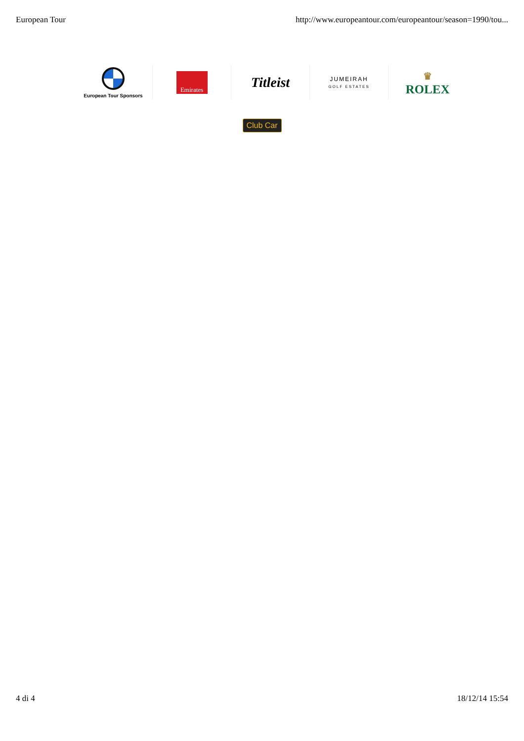European Tour http://www.europeantour.com/europeantour/season=1990/tou...
European Tour Sponsors
Emirates
Titleist
JUMEIRAH
GOLF ESTATES
♛
ROLEX
Club Car
4 di 4 18/12/14 15:54